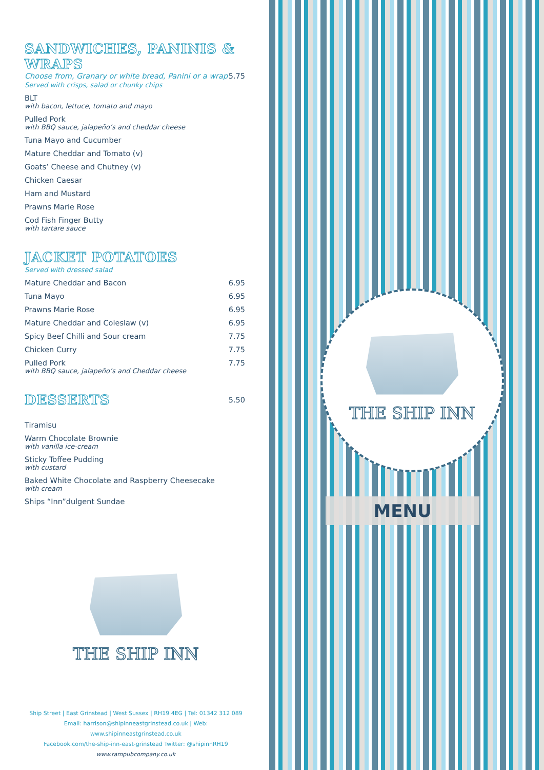SANDWICHES, PANINIS & WRAPS
Choose from, Granary or white bread, Panini or a wrap 5.75
Served with crisps, salad or chunky chips
BLT
with bacon, lettuce, tomato and mayo
Pulled Pork
with BBQ sauce, jalapeño’s and cheddar cheese
Tuna Mayo and Cucumber
Mature Cheddar and Tomato (v)
Goats’ Cheese and Chutney (v)
Chicken Caesar
Ham and Mustard
Prawns Marie Rose
Cod Fish Finger Butty
with tartare sauce
JACKET POTATOES
Served with dressed salad
Mature Cheddar and Bacon 6.95
Tuna Mayo 6.95
Prawns Marie Rose 6.95
Mature Cheddar and Coleslaw (v) 6.95
Spicy Beef Chilli and Sour cream 7.75
Chicken Curry 7.75
Pulled Pork 7.75
with BBQ sauce, jalapeño’s and Cheddar cheese
DESSERTS
5.50
Tiramisu
Warm Chocolate Brownie
with vanilla ice-cream
Sticky Toffee Pudding
with custard
Baked White Chocolate and Raspberry Cheesecake
with cream
Ships “Inn”dulgent Sundae
THE SHIP INN
Ship Street | East Grinstead | West Sussex | RH19 4EG | Tel: 01342 312 089
Email: harrison@shipinneastgrinstead.co.uk | Web: www.shipinneastgrinstead.co.uk
Facebook.com/the-ship-inn-east-grinstead Twitter: @shipinnRH19
www.rampubcompany.co.uk
THE SHIP INN
MENU